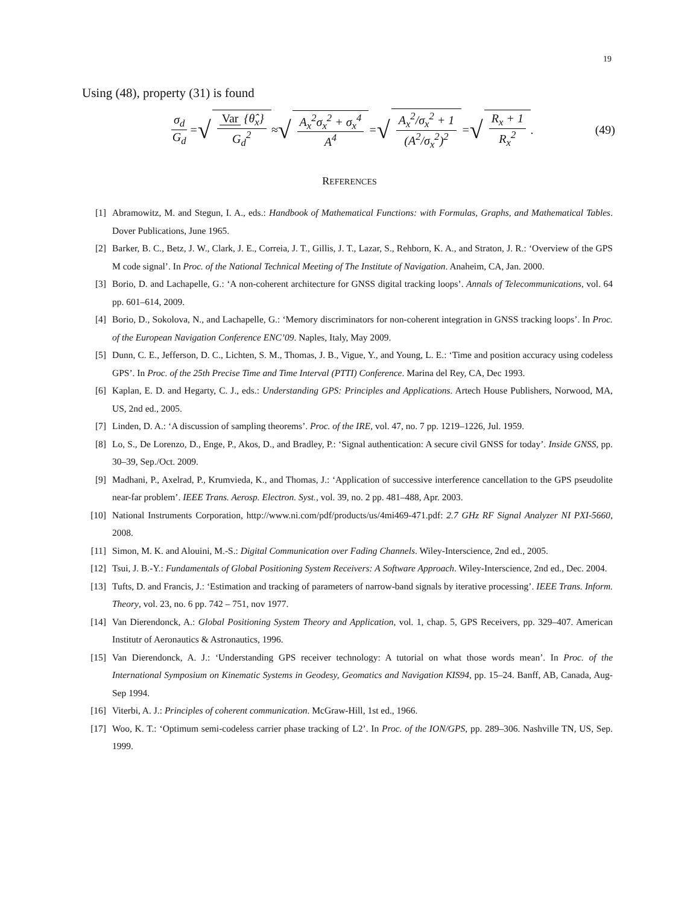19
Using (48), property (31) is found
σ<sub>d</sub> G<sub>d</sub> = √ Var {θ̂<sub>x</sub>} G<sub>d</sub><sup>2</sup> ≈ √ A<sub>x</sub><sup>2</sup>σ<sub>x</sub><sup>2</sup> + σ<sub>x</sub><sup>4</sup> A<sup>4</sup> = √ A<sub>x</sub><sup>2</sup>/σ<sub>x</sub><sup>2</sup> + 1 (A<sup>2</sup>/σ<sub>x</sub><sup>2</sup>)<sup>2</sup> = √ R<sub>x</sub> + 1 R<sub>x</sub><sup>2</sup>. (49)
REFERENCES
[1] Abramowitz, M. and Stegun, I. A., eds.: Handbook of Mathematical Functions: with Formulas, Graphs, and Mathematical Tables. Dover Publications, June 1965.
[2] Barker, B. C., Betz, J. W., Clark, J. E., Correia, J. T., Gillis, J. T., Lazar, S., Rehborn, K. A., and Straton, J. R.: ‘Overview of the GPS M code signal’. In Proc. of the National Technical Meeting of The Institute of Navigation. Anaheim, CA, Jan. 2000.
[3] Borio, D. and Lachapelle, G.: ‘A non-coherent architecture for GNSS digital tracking loops’. Annals of Telecommunications, vol. 64 pp. 601–614, 2009.
[4] Borio, D., Sokolova, N., and Lachapelle, G.: ‘Memory discriminators for non-coherent integration in GNSS tracking loops’. In Proc. of the European Navigation Conference ENC’09. Naples, Italy, May 2009.
[5] Dunn, C. E., Jefferson, D. C., Lichten, S. M., Thomas, J. B., Vigue, Y., and Young, L. E.: ‘Time and position accuracy using codeless GPS’. In Proc. of the 25th Precise Time and Time Interval (PTTI) Conference. Marina del Rey, CA, Dec 1993.
[6] Kaplan, E. D. and Hegarty, C. J., eds.: Understanding GPS: Principles and Applications. Artech House Publishers, Norwood, MA, US, 2nd ed., 2005.
[7] Linden, D. A.: ‘A discussion of sampling theorems’. Proc. of the IRE, vol. 47, no. 7 pp. 1219–1226, Jul. 1959.
[8] Lo, S., De Lorenzo, D., Enge, P., Akos, D., and Bradley, P.: ‘Signal authentication: A secure civil GNSS for today’. Inside GNSS, pp. 30–39, Sep./Oct. 2009.
[9] Madhani, P., Axelrad, P., Krumvieda, K., and Thomas, J.: ‘Application of successive interference cancellation to the GPS pseudolite near-far problem’. IEEE Trans. Aerosp. Electron. Syst., vol. 39, no. 2 pp. 481–488, Apr. 2003.
[10] National Instruments Corporation, http://www.ni.com/pdf/products/us/4mi469-471.pdf: 2.7 GHz RF Signal Analyzer NI PXI-5660, 2008.
[11] Simon, M. K. and Alouini, M.-S.: Digital Communication over Fading Channels. Wiley-Interscience, 2nd ed., 2005.
[12] Tsui, J. B.-Y.: Fundamentals of Global Positioning System Receivers: A Software Approach. Wiley-Interscience, 2nd ed., Dec. 2004.
[13] Tufts, D. and Francis, J.: ‘Estimation and tracking of parameters of narrow-band signals by iterative processing’. IEEE Trans. Inform. Theory, vol. 23, no. 6 pp. 742 – 751, nov 1977.
[14] Van Dierendonck, A.: Global Positioning System Theory and Application, vol. 1, chap. 5, GPS Receivers, pp. 329–407. American Institutr of Aeronautics & Astronautics, 1996.
[15] Van Dierendonck, A. J.: ‘Understanding GPS receiver technology: A tutorial on what those words mean’. In Proc. of the International Symposium on Kinematic Systems in Geodesy, Geomatics and Navigation KIS94, pp. 15–24. Banff, AB, Canada, Aug-Sep 1994.
[16] Viterbi, A. J.: Principles of coherent communication. McGraw-Hill, 1st ed., 1966.
[17] Woo, K. T.: ‘Optimum semi-codeless carrier phase tracking of L2’. In Proc. of the ION/GPS, pp. 289–306. Nashville TN, US, Sep. 1999.